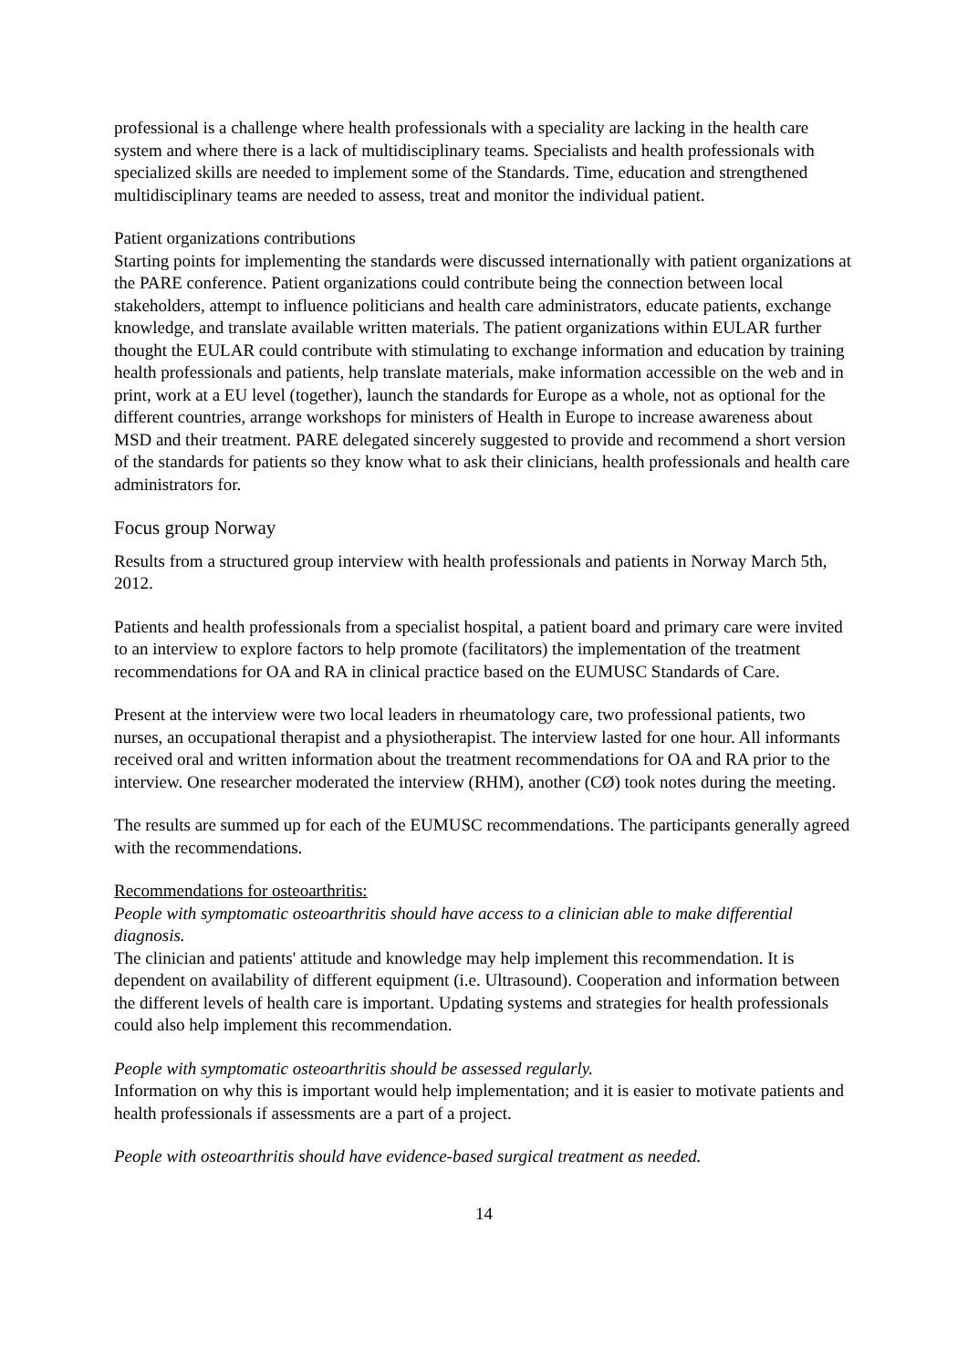professional is a challenge where health professionals with a speciality are lacking in the health care system and where there is a lack of multidisciplinary teams. Specialists and health professionals with specialized skills are needed to implement some of the Standards. Time, education and strengthened multidisciplinary teams are needed to assess, treat and monitor the individual patient.
Patient organizations contributions
Starting points for implementing the standards were discussed internationally with patient organizations at the PARE conference. Patient organizations could contribute being the connection between local stakeholders, attempt to influence politicians and health care administrators, educate patients, exchange knowledge, and translate available written materials. The patient organizations within EULAR further thought the EULAR could contribute with stimulating to exchange information and education by training health professionals and patients, help translate materials, make information accessible on the web and in print, work at a EU level (together), launch the standards for Europe as a whole, not as optional for the different countries, arrange workshops for ministers of Health in Europe to increase awareness about MSD and their treatment. PARE delegated sincerely suggested to provide and recommend a short version of the standards for patients so they know what to ask their clinicians, health professionals and health care administrators for.
Focus group Norway
Results from a structured group interview with health professionals and patients in Norway March 5th, 2012.
Patients and health professionals from a specialist hospital, a patient board and primary care were invited to an interview to explore factors to help promote (facilitators) the implementation of the treatment recommendations for OA and RA in clinical practice based on the EUMUSC Standards of Care.
Present at the interview were two local leaders in rheumatology care, two professional patients, two nurses, an occupational therapist and a physiotherapist. The interview lasted for one hour. All informants received oral and written information about the treatment recommendations for OA and RA prior to the interview. One researcher moderated the interview (RHM), another (CØ) took notes during the meeting.
The results are summed up for each of the EUMUSC recommendations. The participants generally agreed with the recommendations.
Recommendations for osteoarthritis:
People with symptomatic osteoarthritis should have access to a clinician able to make differential diagnosis.
The clinician and patients' attitude and knowledge may help implement this recommendation. It is dependent on availability of different equipment (i.e. Ultrasound). Cooperation and information between the different levels of health care is important. Updating systems and strategies for health professionals could also help implement this recommendation.
People with symptomatic osteoarthritis should be assessed regularly.
Information on why this is important would help implementation; and it is easier to motivate patients and health professionals if assessments are a part of a project.
People with osteoarthritis should have evidence-based surgical treatment as needed.
14